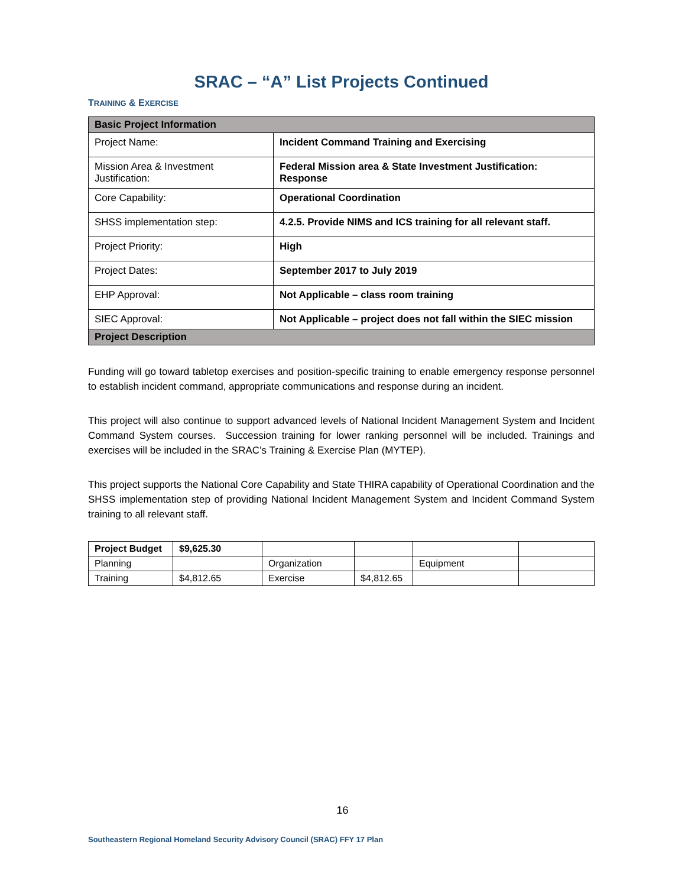SRAC – “A” List Projects Continued
TRAINING & EXERCISE
| Basic Project Information | |
| --- | --- |
| Project Name: | Incident Command Training and Exercising |
| Mission Area & Investment Justification: | Federal Mission area & State Investment Justification: Response |
| Core Capability: | Operational Coordination |
| SHSS implementation step: | 4.2.5. Provide NIMS and ICS training for all relevant staff. |
| Project Priority: | High |
| Project Dates: | September 2017 to July 2019 |
| EHP Approval: | Not Applicable – class room training |
| SIEC Approval: | Not Applicable – project does not fall within the SIEC mission |
| Project Description | |
Funding will go toward tabletop exercises and position-specific training to enable emergency response personnel to establish incident command, appropriate communications and response during an incident.
This project will also continue to support advanced levels of National Incident Management System and Incident Command System courses. Succession training for lower ranking personnel will be included. Trainings and exercises will be included in the SRAC’s Training & Exercise Plan (MYTEP).
This project supports the National Core Capability and State THIRA capability of Operational Coordination and the SHSS implementation step of providing National Incident Management System and Incident Command System training to all relevant staff.
| Project Budget | $9,625.30 | | | | |
| Planning | | Organization | | Equipment | |
| Training | $4,812.65 | Exercise | $4,812.65 | | |
16
Southeastern Regional Homeland Security Advisory Council (SRAC) FFY 17 Plan